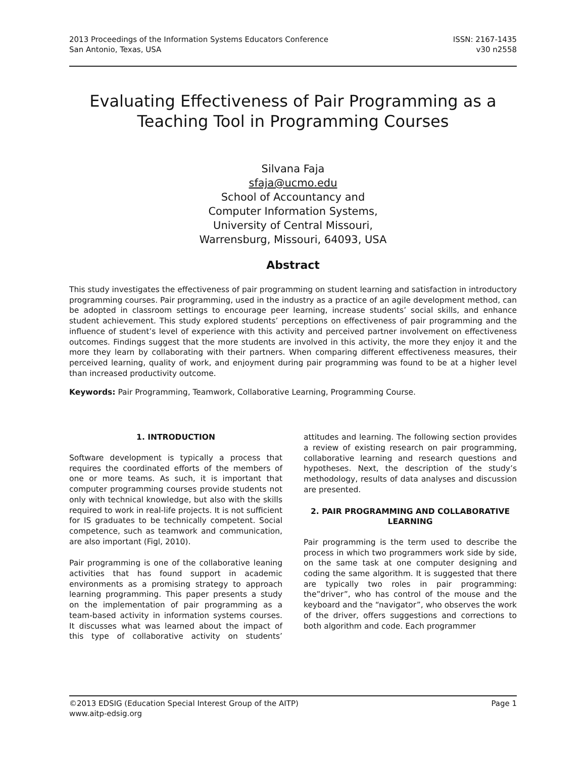2013 Proceedings of the Information Systems Educators Conference
San Antonio, Texas, USA
ISSN: 2167-1435
v30 n2558
Evaluating Effectiveness of Pair Programming as a Teaching Tool in Programming Courses
Silvana Faja
sfaja@ucmo.edu
School of Accountancy and
Computer Information Systems,
University of Central Missouri,
Warrensburg, Missouri, 64093, USA
Abstract
This study investigates the effectiveness of pair programming on student learning and satisfaction in introductory programming courses. Pair programming, used in the industry as a practice of an agile development method, can be adopted in classroom settings to encourage peer learning, increase students’ social skills, and enhance student achievement. This study explored students’ perceptions on effectiveness of pair programming and the influence of student’s level of experience with this activity and perceived partner involvement on effectiveness outcomes. Findings suggest that the more students are involved in this activity, the more they enjoy it and the more they learn by collaborating with their partners. When comparing different effectiveness measures, their perceived learning, quality of work, and enjoyment during pair programming was found to be at a higher level than increased productivity outcome.
Keywords: Pair Programming, Teamwork, Collaborative Learning, Programming Course.
1. INTRODUCTION
Software development is typically a process that requires the coordinated efforts of the members of one or more teams. As such, it is important that computer programming courses provide students not only with technical knowledge, but also with the skills required to work in real-life projects. It is not sufficient for IS graduates to be technically competent. Social competence, such as teamwork and communication, are also important (Figl, 2010).
Pair programming is one of the collaborative leaning activities that has found support in academic environments as a promising strategy to approach learning programming. This paper presents a study on the implementation of pair programming as a team-based activity in information systems courses. It discusses what was learned about the impact of this type of collaborative activity on students’ attitudes and learning. The following section provides a review of existing research on pair programming, collaborative learning and research questions and hypotheses. Next, the description of the study’s methodology, results of data analyses and discussion are presented.
2. PAIR PROGRAMMING AND COLLABORATIVE LEARNING
Pair programming is the term used to describe the process in which two programmers work side by side, on the same task at one computer designing and coding the same algorithm. It is suggested that there are typically two roles in pair programming: the”driver”, who has control of the mouse and the keyboard and the “navigator”, who observes the work of the driver, offers suggestions and corrections to both algorithm and code. Each programmer
©2013 EDSIG (Education Special Interest Group of the AITP)
www.aitp-edsig.org
Page 1